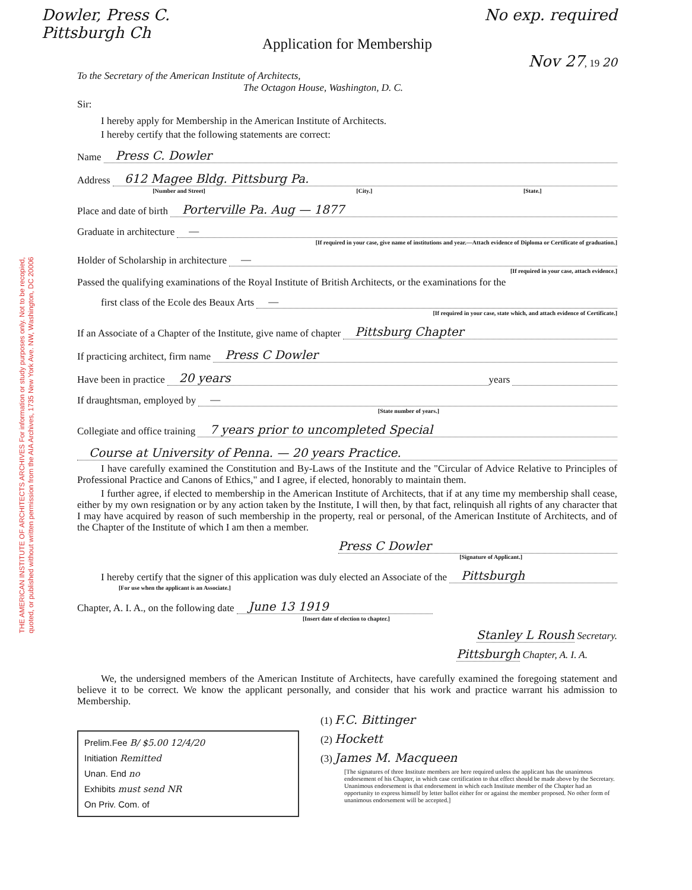THE AMERICAN INSTITUTE OF ARCHITECTS ARCHIVES For information or study purposes only. Not to be recopied,
quoted, or published without written permission from the AIA Archives, 1735 New York Ave. NW, Washington, DC 20006
Dowler, Press C.
Pittsburgh Ch No exp. required
Application for Membership
Nov 27, 19 20
To the Secretary of the American Institute of Architects,
The Octagon House, Washington, D. C.
Sir:
I hereby apply for Membership in the American Institute of Architects.
I hereby certify that the following statements are correct:
Name Press C. Dowler
Address 612 Magee Bldg. Pittsburg Pa.
[Number and Street] [City.] [State.]
Place and date of birth Porterville Pa. Aug — 1877
Graduate in architecture —
[If required in your case, give name of institutions and year.—Attach evidence of Diploma or Certificate of graduation.]
Holder of Scholarship in architecture —
[If required in your case, attach evidence.]
Passed the qualifying examinations of the Royal Institute of British Architects, or the examinations for the
first class of the Ecole des Beaux Arts —
[If required in your case, state which, and attach evidence of Certificate.]
If an Associate of a Chapter of the Institute, give name of chapter Pittsburg Chapter
If practicing architect, firm name Press C Dowler
Have been in practice 20 years years
If draughtsman, employed by —
[State number of years.]
Collegiate and office training 7 years prior to uncompleted Special
Course at University of Penna. — 20 years Practice.
I have carefully examined the Constitution and By-Laws of the Institute and the "Circular of Advice Relative to Principles of Professional Practice and Canons of Ethics," and I agree, if elected, honorably to maintain them.
I further agree, if elected to membership in the American Institute of Architects, that if at any time my membership shall cease, either by my own resignation or by any action taken by the Institute, I will then, by that fact, relinquish all rights of any character that I may have acquired by reason of such membership in the property, real or personal, of the American Institute of Architects, and of the Chapter of the Institute of which I am then a member.
Press C Dowler
[Signature of Applicant.]
I hereby certify that the signer of this application was duly elected an Associate of the Pittsburgh
[For use when the applicant is an Associate.]
Chapter, A. I. A., on the following date June 13 1919
[Insert date of election to chapter.]
Stanley L Roush Secretary.
Pittsburgh Chapter, A. I. A.
We, the undersigned members of the American Institute of Architects, have carefully examined the foregoing statement and believe it to be correct. We know the applicant personally, and consider that his work and practice warrant his admission to Membership.
Prelim.Fee B/ $5.00 12/4/20
Initiation Remitted
Unan. End no
Exhibits must send NR
On Priv. Com. of
(1) F.C. Bittinger
(2) Hockett
(3) James M. Macqueen
[The signatures of three Institute members are here required unless the applicant has the unanimous endorsement of his Chapter, in which case certification to that effect should be made above by the Secretary. Unanimous endorsement is that endorsement in which each Institute member of the Chapter had an opportunity to express himself by letter ballot either for or against the member proposed. No other form of unanimous endorsement will be accepted.]